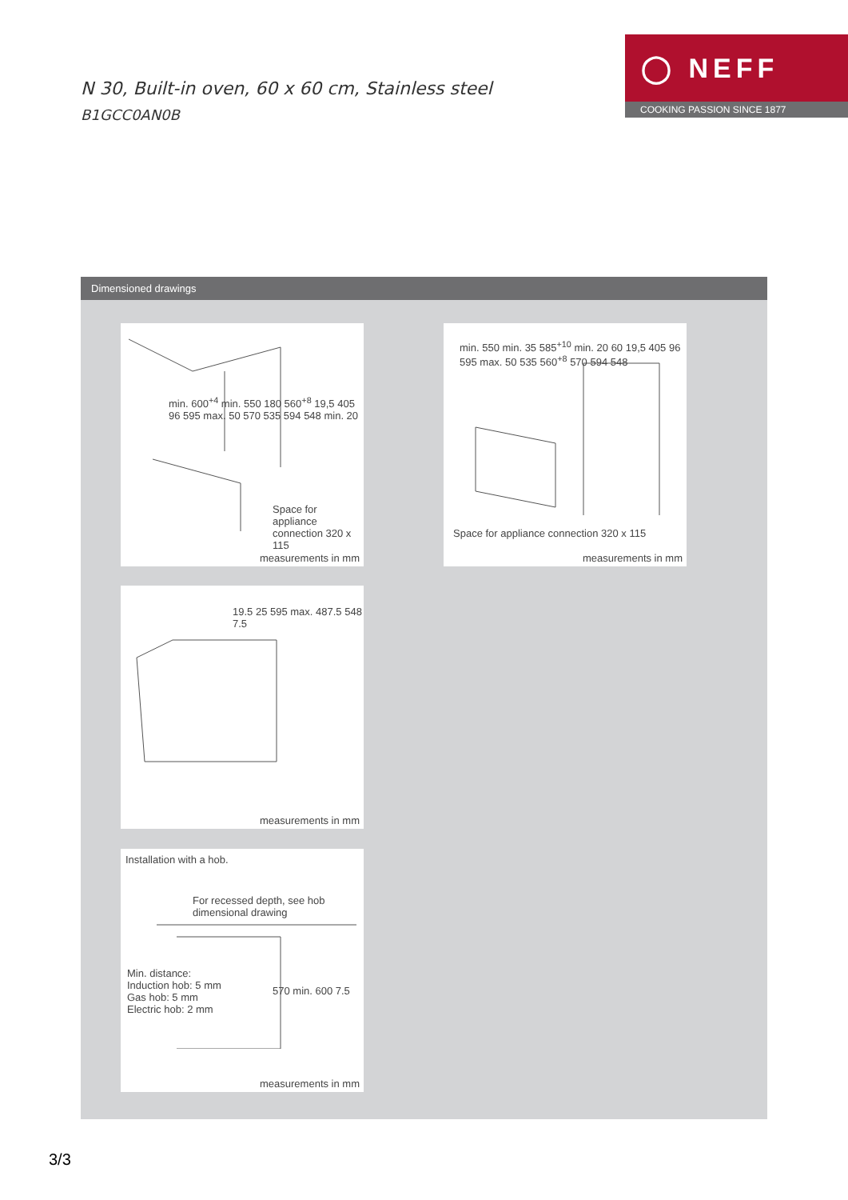N 30, Built-in oven, 60 x 60 cm, Stainless steel
B1GCC0AN0B
◯ NEFF
COOKING PASSION SINCE 1877
Dimensioned drawings
min. 600<sup>+4</sup> min. 550 180 560<sup>+8</sup> 19,5 405 96 595 max. 50 570 535 594 548 min. 20
Space for appliance connection 320 x 115
measurements in mm
min. 550 min. 35 585<sup>+10</sup> min. 20 60 19,5 405 96 595 max. 50 535 560<sup>+8</sup> 570 594 548
Space for appliance connection 320 x 115
measurements in mm
19.5 25 595 max. 487.5 548 7.5
measurements in mm
Installation with a hob.
For recessed depth, see hob dimensional drawing
Min. distance:
Induction hob: 5 mm
Gas hob: 5 mm
Electric hob: 2 mm
570 min. 600 7.5
measurements in mm
3/3